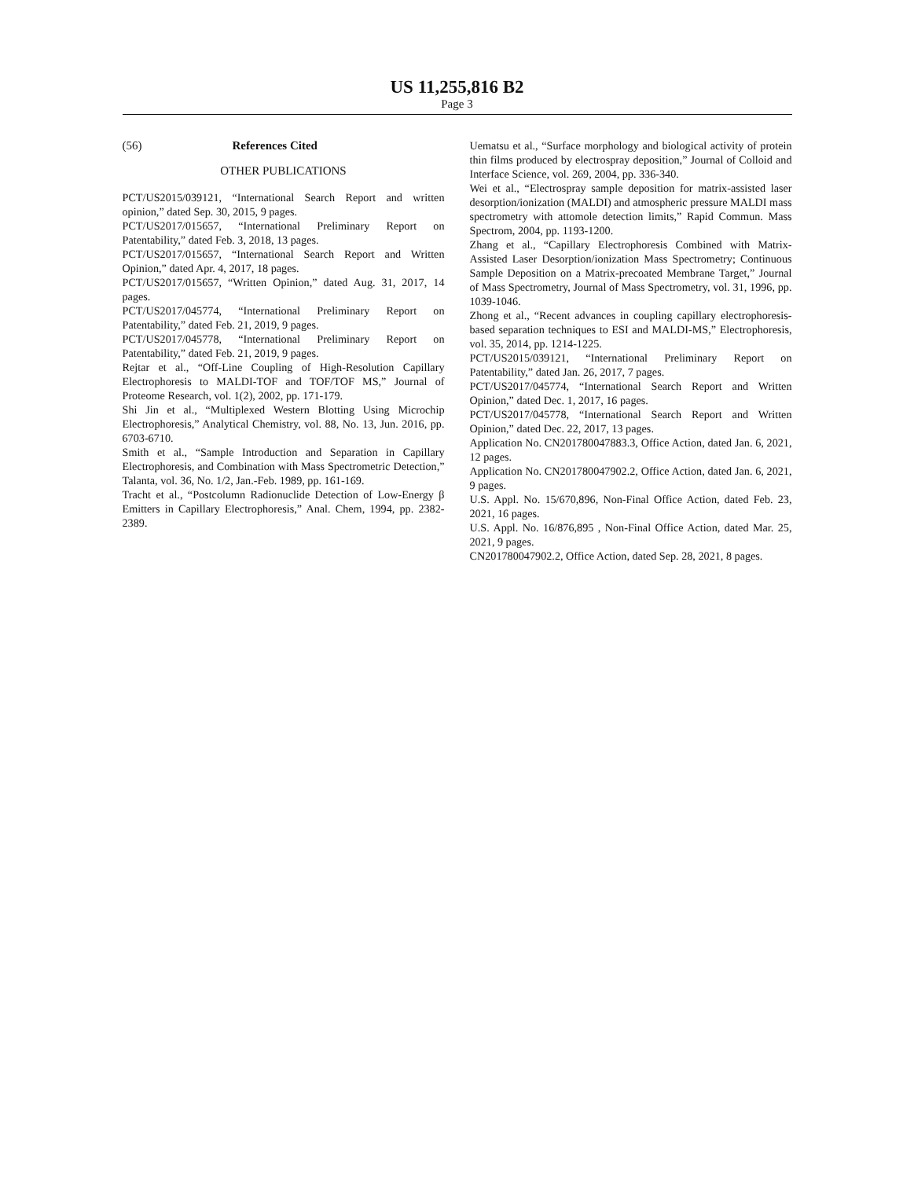US 11,255,816 B2
Page 3
(56) References Cited
OTHER PUBLICATIONS
PCT/US2015/039121, “International Search Report and written opinion,” dated Sep. 30, 2015, 9 pages.
PCT/US2017/015657, “International Preliminary Report on Patentability,” dated Feb. 3, 2018, 13 pages.
PCT/US2017/015657, “International Search Report and Written Opinion,” dated Apr. 4, 2017, 18 pages.
PCT/US2017/015657, “Written Opinion,” dated Aug. 31, 2017, 14 pages.
PCT/US2017/045774, “International Preliminary Report on Patentability,” dated Feb. 21, 2019, 9 pages.
PCT/US2017/045778, “International Preliminary Report on Patentability,” dated Feb. 21, 2019, 9 pages.
Rejtar et al., “Off-Line Coupling of High-Resolution Capillary Electrophoresis to MALDI-TOF and TOF/TOF MS,” Journal of Proteome Research, vol. 1(2), 2002, pp. 171-179.
Shi Jin et al., “Multiplexed Western Blotting Using Microchip Electrophoresis,” Analytical Chemistry, vol. 88, No. 13, Jun. 2016, pp. 6703-6710.
Smith et al., “Sample Introduction and Separation in Capillary Electrophoresis, and Combination with Mass Spectrometric Detection,” Talanta, vol. 36, No. 1/2, Jan.-Feb. 1989, pp. 161-169.
Tracht et al., “Postcolumn Radionuclide Detection of Low-Energy β Emitters in Capillary Electrophoresis,” Anal. Chem, 1994, pp. 2382-2389.
Uematsu et al., “Surface morphology and biological activity of protein thin films produced by electrospray deposition,” Journal of Colloid and Interface Science, vol. 269, 2004, pp. 336-340.
Wei et al., “Electrospray sample deposition for matrix-assisted laser desorption/ionization (MALDI) and atmospheric pressure MALDI mass spectrometry with attomole detection limits,” Rapid Commun. Mass Spectrom, 2004, pp. 1193-1200.
Zhang et al., “Capillary Electrophoresis Combined with Matrix-Assisted Laser Desorption/ionization Mass Spectrometry; Continuous Sample Deposition on a Matrix-precoated Membrane Target,” Journal of Mass Spectrometry, Journal of Mass Spectrometry, vol. 31, 1996, pp. 1039-1046.
Zhong et al., “Recent advances in coupling capillary electrophoresis-based separation techniques to ESI and MALDI-MS,” Electrophoresis, vol. 35, 2014, pp. 1214-1225.
PCT/US2015/039121, “International Preliminary Report on Patentability,” dated Jan. 26, 2017, 7 pages.
PCT/US2017/045774, “International Search Report and Written Opinion,” dated Dec. 1, 2017, 16 pages.
PCT/US2017/045778, “International Search Report and Written Opinion,” dated Dec. 22, 2017, 13 pages.
Application No. CN201780047883.3, Office Action, dated Jan. 6, 2021, 12 pages.
Application No. CN201780047902.2, Office Action, dated Jan. 6, 2021, 9 pages.
U.S. Appl. No. 15/670,896, Non-Final Office Action, dated Feb. 23, 2021, 16 pages.
U.S. Appl. No. 16/876,895 , Non-Final Office Action, dated Mar. 25, 2021, 9 pages.
CN201780047902.2, Office Action, dated Sep. 28, 2021, 8 pages.